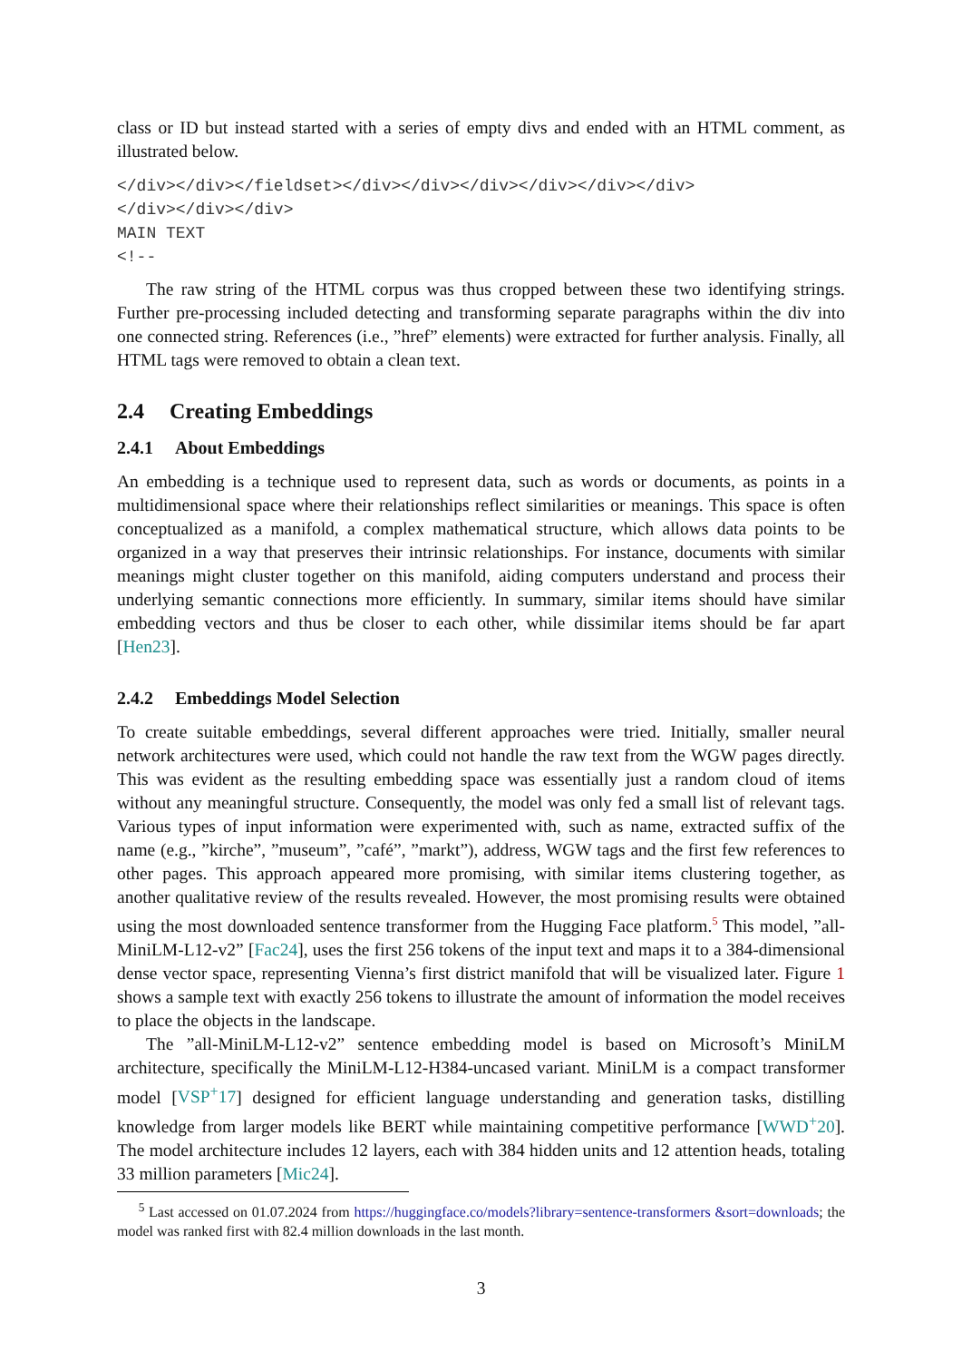class or ID but instead started with a series of empty divs and ended with an HTML comment, as illustrated below.
</div></div></fieldset></div></div></div></div></div></div>
</div></div></div>
MAIN TEXT
<!--
The raw string of the HTML corpus was thus cropped between these two identifying strings. Further pre-processing included detecting and transforming separate paragraphs within the div into one connected string. References (i.e., ”href” elements) were extracted for further analysis. Finally, all HTML tags were removed to obtain a clean text.
2.4 Creating Embeddings
2.4.1 About Embeddings
An embedding is a technique used to represent data, such as words or documents, as points in a multidimensional space where their relationships reflect similarities or meanings. This space is often conceptualized as a manifold, a complex mathematical structure, which allows data points to be organized in a way that preserves their intrinsic relationships. For instance, documents with similar meanings might cluster together on this manifold, aiding computers understand and process their underlying semantic connections more efficiently. In summary, similar items should have similar embedding vectors and thus be closer to each other, while dissimilar items should be far apart [Hen23].
2.4.2 Embeddings Model Selection
To create suitable embeddings, several different approaches were tried. Initially, smaller neural network architectures were used, which could not handle the raw text from the WGW pages directly. This was evident as the resulting embedding space was essentially just a random cloud of items without any meaningful structure. Consequently, the model was only fed a small list of relevant tags. Various types of input information were experimented with, such as name, extracted suffix of the name (e.g., ”kirche”, ”museum”, ”café”, ”markt”), address, WGW tags and the first few references to other pages. This approach appeared more promising, with similar items clustering together, as another qualitative review of the results revealed. However, the most promising results were obtained using the most downloaded sentence transformer from the Hugging Face platform.<sup>5</sup> This model, ”all-MiniLM-L12-v2” [Fac24], uses the first 256 tokens of the input text and maps it to a 384-dimensional dense vector space, representing Vienna’s first district manifold that will be visualized later. Figure 1 shows a sample text with exactly 256 tokens to illustrate the amount of information the model receives to place the objects in the landscape.
The ”all-MiniLM-L12-v2” sentence embedding model is based on Microsoft’s MiniLM architecture, specifically the MiniLM-L12-H384-uncased variant. MiniLM is a compact transformer model [VSP<sup>+</sup>17] designed for efficient language understanding and generation tasks, distilling knowledge from larger models like BERT while maintaining competitive performance [WWD<sup>+</sup>20]. The model architecture includes 12 layers, each with 384 hidden units and 12 attention heads, totaling 33 million parameters [Mic24].
<sup>5</sup> Last accessed on 01.07.2024 from https://huggingface.co/models?library=sentence-transformers &sort=downloads; the model was ranked first with 82.4 million downloads in the last month.
3